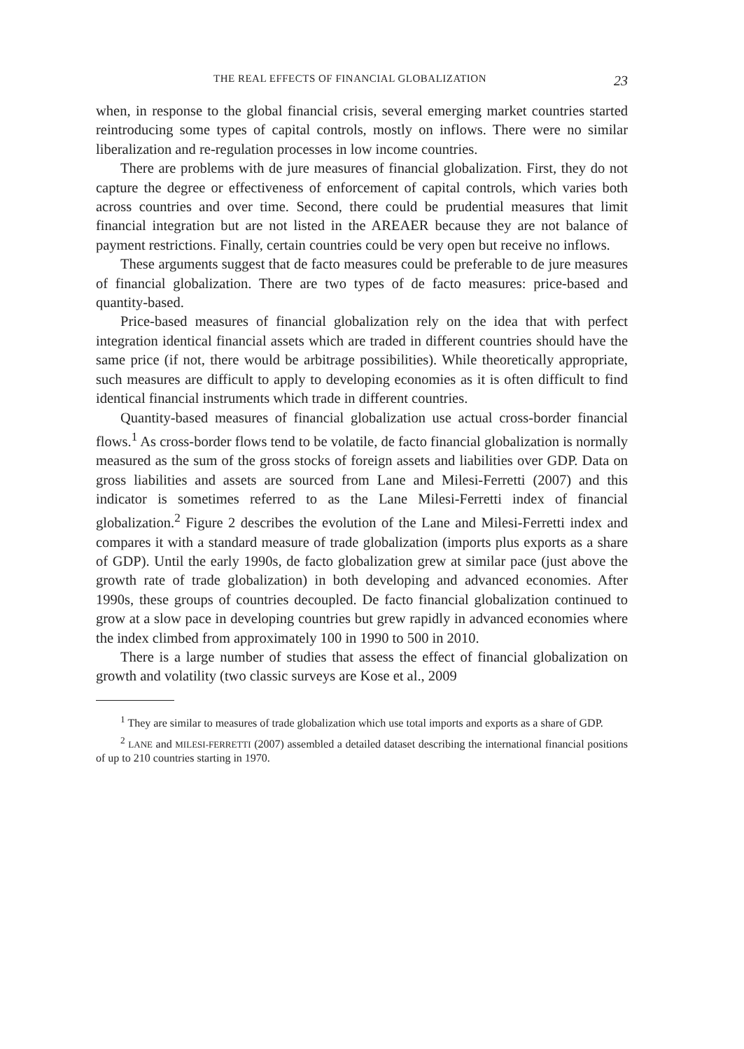THE REAL EFFECTS OF FINANCIAL GLOBALIZATION 23
when, in response to the global financial crisis, several emerging market countries started reintroducing some types of capital controls, mostly on inflows. There were no similar liberalization and re-regulation processes in low income countries.
There are problems with de jure measures of financial globalization. First, they do not capture the degree or effectiveness of enforcement of capital controls, which varies both across countries and over time. Second, there could be prudential measures that limit financial integration but are not listed in the AREAER because they are not balance of payment restrictions. Finally, certain countries could be very open but receive no inflows.
These arguments suggest that de facto measures could be preferable to de jure measures of financial globalization. There are two types of de facto measures: price-based and quantity-based.
Price-based measures of financial globalization rely on the idea that with perfect integration identical financial assets which are traded in different countries should have the same price (if not, there would be arbitrage possibilities). While theoretically appropriate, such measures are difficult to apply to developing economies as it is often difficult to find identical financial instruments which trade in different countries.
Quantity-based measures of financial globalization use actual cross-border financial flows.<sup>1</sup> As cross-border flows tend to be volatile, de facto financial globalization is normally measured as the sum of the gross stocks of foreign assets and liabilities over GDP. Data on gross liabilities and assets are sourced from Lane and Milesi-Ferretti (2007) and this indicator is sometimes referred to as the Lane Milesi-Ferretti index of financial globalization.<sup>2</sup> Figure 2 describes the evolution of the Lane and Milesi-Ferretti index and compares it with a standard measure of trade globalization (imports plus exports as a share of GDP). Until the early 1990s, de facto globalization grew at similar pace (just above the growth rate of trade globalization) in both developing and advanced economies. After 1990s, these groups of countries decoupled. De facto financial globalization continued to grow at a slow pace in developing countries but grew rapidly in advanced economies where the index climbed from approximately 100 in 1990 to 500 in 2010.
There is a large number of studies that assess the effect of financial globalization on growth and volatility (two classic surveys are Kose et al., 2009
<sup>1</sup> They are similar to measures of trade globalization which use total imports and exports as a share of GDP.
<sup>2</sup> LANE and MILESI-FERRETTI (2007) assembled a detailed dataset describing the international financial positions of up to 210 countries starting in 1970.